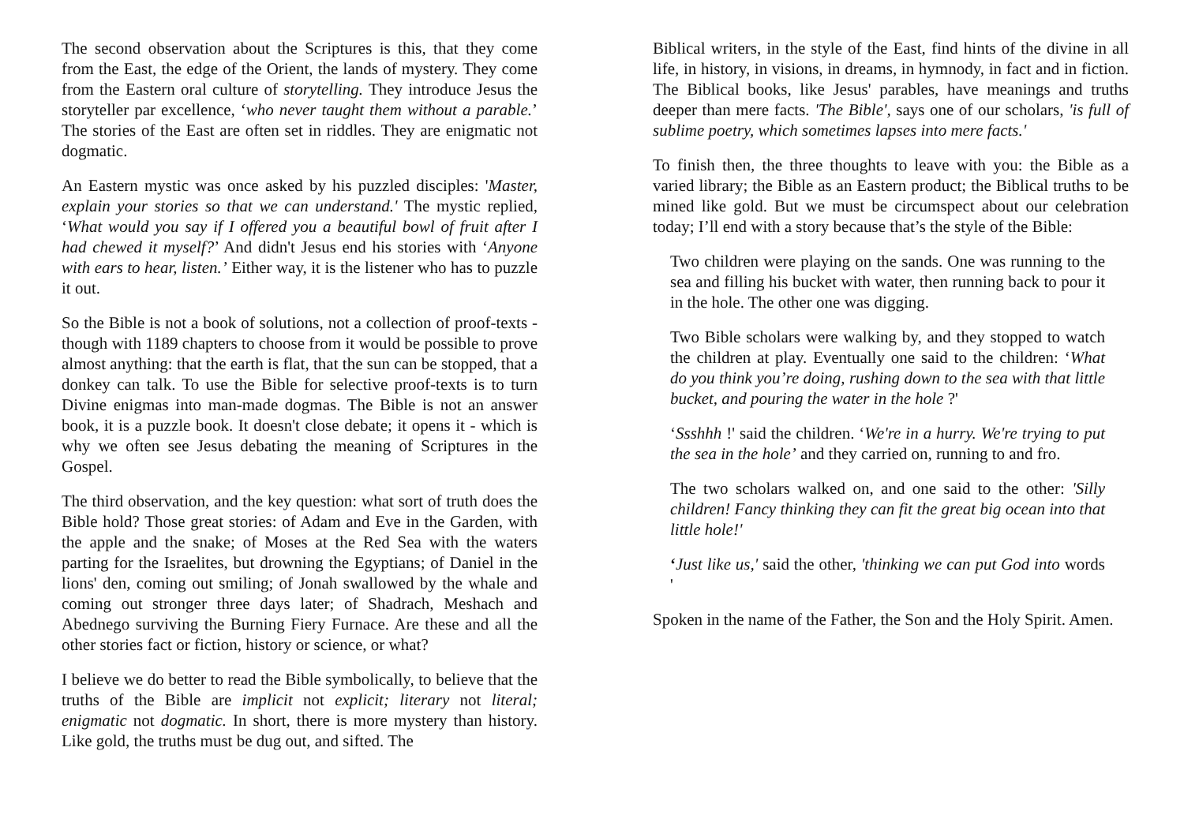The second observation about the Scriptures is this, that they come from the East, the edge of the Orient, the lands of mystery. They come from the Eastern oral culture of storytelling. They introduce Jesus the storyteller par excellence, ‘who never taught them without a parable.’ The stories of the East are often set in riddles. They are enigmatic not dogmatic.
An Eastern mystic was once asked by his puzzled disciples: 'Master, explain your stories so that we can understand.' The mystic replied, ‘What would you say if I offered you a beautiful bowl of fruit after I had chewed it myself?’ And didn't Jesus end his stories with ‘Anyone with ears to hear, listen.’ Either way, it is the listener who has to puzzle it out.
So the Bible is not a book of solutions, not a collection of proof-texts - though with 1189 chapters to choose from it would be possible to prove almost anything: that the earth is flat, that the sun can be stopped, that a donkey can talk. To use the Bible for selective proof-texts is to turn Divine enigmas into man-made dogmas. The Bible is not an answer book, it is a puzzle book. It doesn't close debate; it opens it - which is why we often see Jesus debating the meaning of Scriptures in the Gospel.
The third observation, and the key question: what sort of truth does the Bible hold? Those great stories: of Adam and Eve in the Garden, with the apple and the snake; of Moses at the Red Sea with the waters parting for the Israelites, but drowning the Egyptians; of Daniel in the lions' den, coming out smiling; of Jonah swallowed by the whale and coming out stronger three days later; of Shadrach, Meshach and Abednego surviving the Burning Fiery Furnace. Are these and all the other stories fact or fiction, history or science, or what?
I believe we do better to read the Bible symbolically, to believe that the truths of the Bible are implicit not explicit; literary not literal; enigmatic not dogmatic. In short, there is more mystery than history. Like gold, the truths must be dug out, and sifted. The
Biblical writers, in the style of the East, find hints of the divine in all life, in history, in visions, in dreams, in hymnody, in fact and in fiction. The Biblical books, like Jesus' parables, have meanings and truths deeper than mere facts. 'The Bible', says one of our scholars, 'is full of sublime poetry, which sometimes lapses into mere facts.'
To finish then, the three thoughts to leave with you: the Bible as a varied library; the Bible as an Eastern product; the Biblical truths to be mined like gold. But we must be circumspect about our celebration today; I’ll end with a story because that’s the style of the Bible:
Two children were playing on the sands. One was running to the sea and filling his bucket with water, then running back to pour it in the hole. The other one was digging.
Two Bible scholars were walking by, and they stopped to watch the children at play. Eventually one said to the children: ‘What do you think you’re doing, rushing down to the sea with that little bucket, and pouring the water in the hole ?'
‘Ssshhh !' said the children. ‘We're in a hurry. We're trying to put the sea in the hole’ and they carried on, running to and fro.
The two scholars walked on, and one said to the other: 'Silly children! Fancy thinking they can fit the great big ocean into that little hole!'
‘Just like us,' said the other, 'thinking we can put God into words '
Spoken in the name of the Father, the Son and the Holy Spirit. Amen.